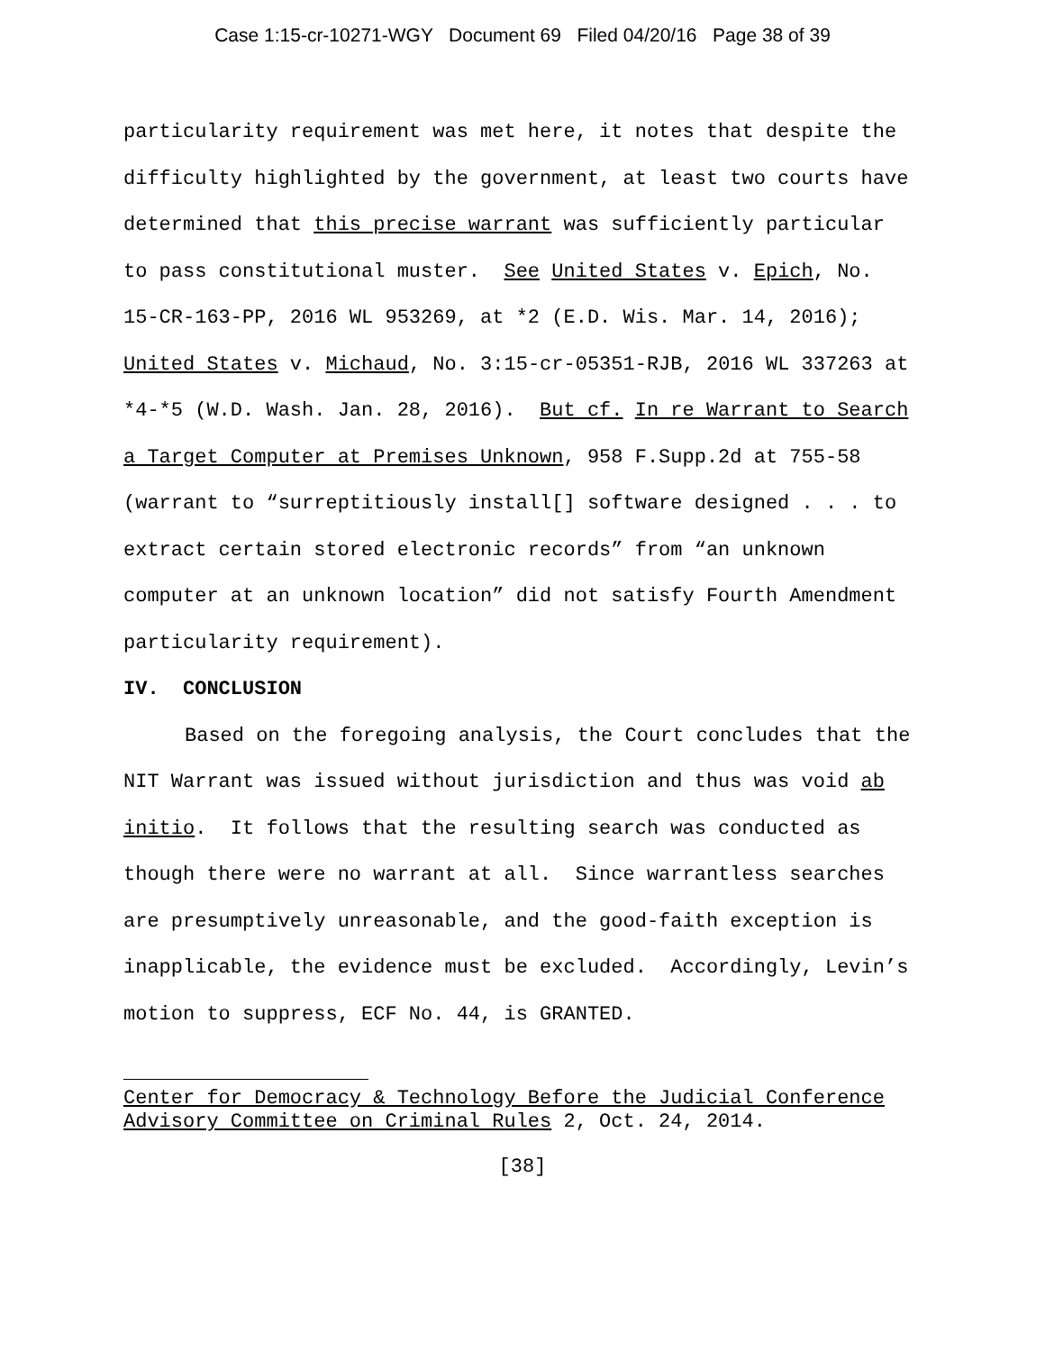Case 1:15-cr-10271-WGY Document 69 Filed 04/20/16 Page 38 of 39
particularity requirement was met here, it notes that despite the difficulty highlighted by the government, at least two courts have determined that this precise warrant was sufficiently particular to pass constitutional muster. See United States v. Epich, No. 15-CR-163-PP, 2016 WL 953269, at *2 (E.D. Wis. Mar. 14, 2016); United States v. Michaud, No. 3:15-cr-05351-RJB, 2016 WL 337263 at *4-*5 (W.D. Wash. Jan. 28, 2016). But cf. In re Warrant to Search a Target Computer at Premises Unknown, 958 F.Supp.2d at 755-58 (warrant to “surreptitiously install[] software designed . . . to extract certain stored electronic records” from “an unknown computer at an unknown location” did not satisfy Fourth Amendment particularity requirement).
IV. CONCLUSION
Based on the foregoing analysis, the Court concludes that the NIT Warrant was issued without jurisdiction and thus was void ab initio. It follows that the resulting search was conducted as though there were no warrant at all. Since warrantless searches are presumptively unreasonable, and the good-faith exception is inapplicable, the evidence must be excluded. Accordingly, Levin’s motion to suppress, ECF No. 44, is GRANTED.
Center for Democracy & Technology Before the Judicial Conference Advisory Committee on Criminal Rules 2, Oct. 24, 2014.
[38]